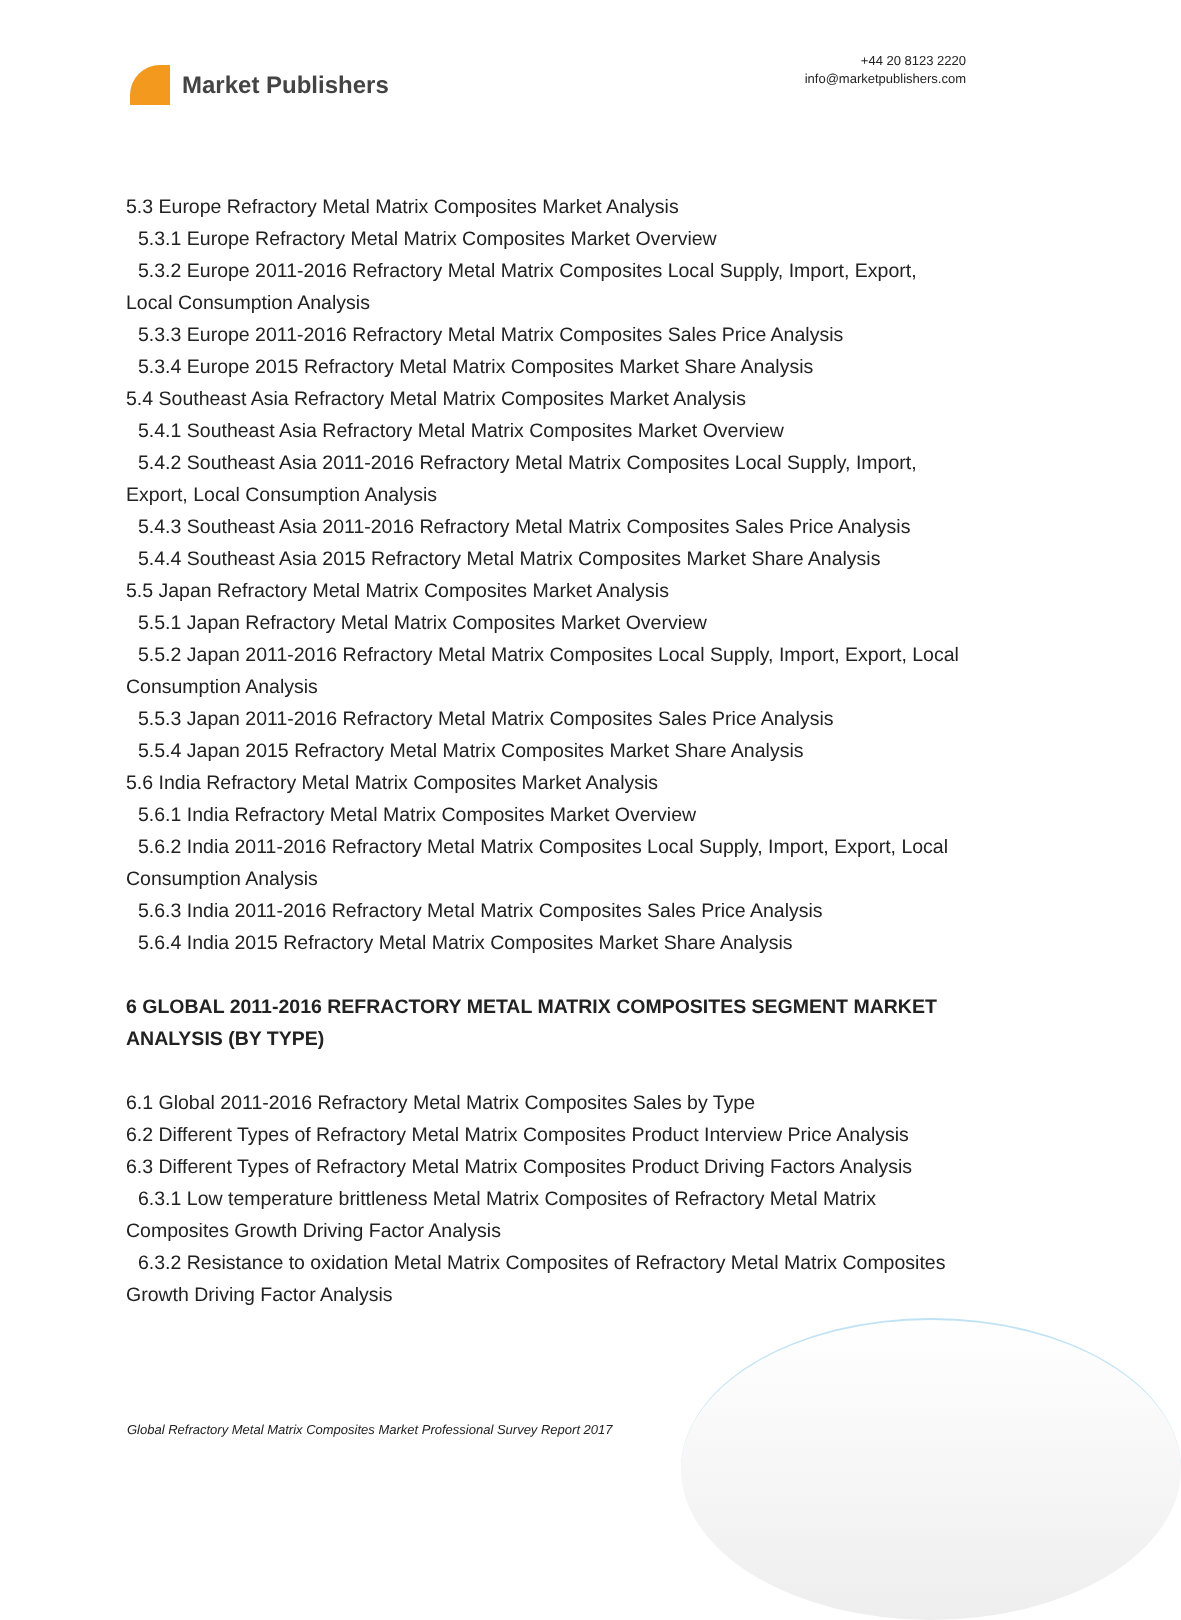Market Publishers
+44 20 8123 2220
info@marketpublishers.com
5.3 Europe Refractory Metal Matrix Composites Market Analysis
5.3.1 Europe Refractory Metal Matrix Composites Market Overview
5.3.2 Europe 2011-2016 Refractory Metal Matrix Composites Local Supply, Import, Export, Local Consumption Analysis
5.3.3 Europe 2011-2016 Refractory Metal Matrix Composites Sales Price Analysis
5.3.4 Europe 2015 Refractory Metal Matrix Composites Market Share Analysis
5.4 Southeast Asia Refractory Metal Matrix Composites Market Analysis
5.4.1 Southeast Asia Refractory Metal Matrix Composites Market Overview
5.4.2 Southeast Asia 2011-2016 Refractory Metal Matrix Composites Local Supply, Import, Export, Local Consumption Analysis
5.4.3 Southeast Asia 2011-2016 Refractory Metal Matrix Composites Sales Price Analysis
5.4.4 Southeast Asia 2015 Refractory Metal Matrix Composites Market Share Analysis
5.5 Japan Refractory Metal Matrix Composites Market Analysis
5.5.1 Japan Refractory Metal Matrix Composites Market Overview
5.5.2 Japan 2011-2016 Refractory Metal Matrix Composites Local Supply, Import, Export, Local Consumption Analysis
5.5.3 Japan 2011-2016 Refractory Metal Matrix Composites Sales Price Analysis
5.5.4 Japan 2015 Refractory Metal Matrix Composites Market Share Analysis
5.6 India Refractory Metal Matrix Composites Market Analysis
5.6.1 India Refractory Metal Matrix Composites Market Overview
5.6.2 India 2011-2016 Refractory Metal Matrix Composites Local Supply, Import, Export, Local Consumption Analysis
5.6.3 India 2011-2016 Refractory Metal Matrix Composites Sales Price Analysis
5.6.4 India 2015 Refractory Metal Matrix Composites Market Share Analysis
6 GLOBAL 2011-2016 REFRACTORY METAL MATRIX COMPOSITES SEGMENT MARKET ANALYSIS (BY TYPE)
6.1 Global 2011-2016 Refractory Metal Matrix Composites Sales by Type
6.2 Different Types of Refractory Metal Matrix Composites Product Interview Price Analysis
6.3 Different Types of Refractory Metal Matrix Composites Product Driving Factors Analysis
6.3.1 Low temperature brittleness Metal Matrix Composites of Refractory Metal Matrix Composites Growth Driving Factor Analysis
6.3.2 Resistance to oxidation Metal Matrix Composites of Refractory Metal Matrix Composites Growth Driving Factor Analysis
Global Refractory Metal Matrix Composites Market Professional Survey Report 2017